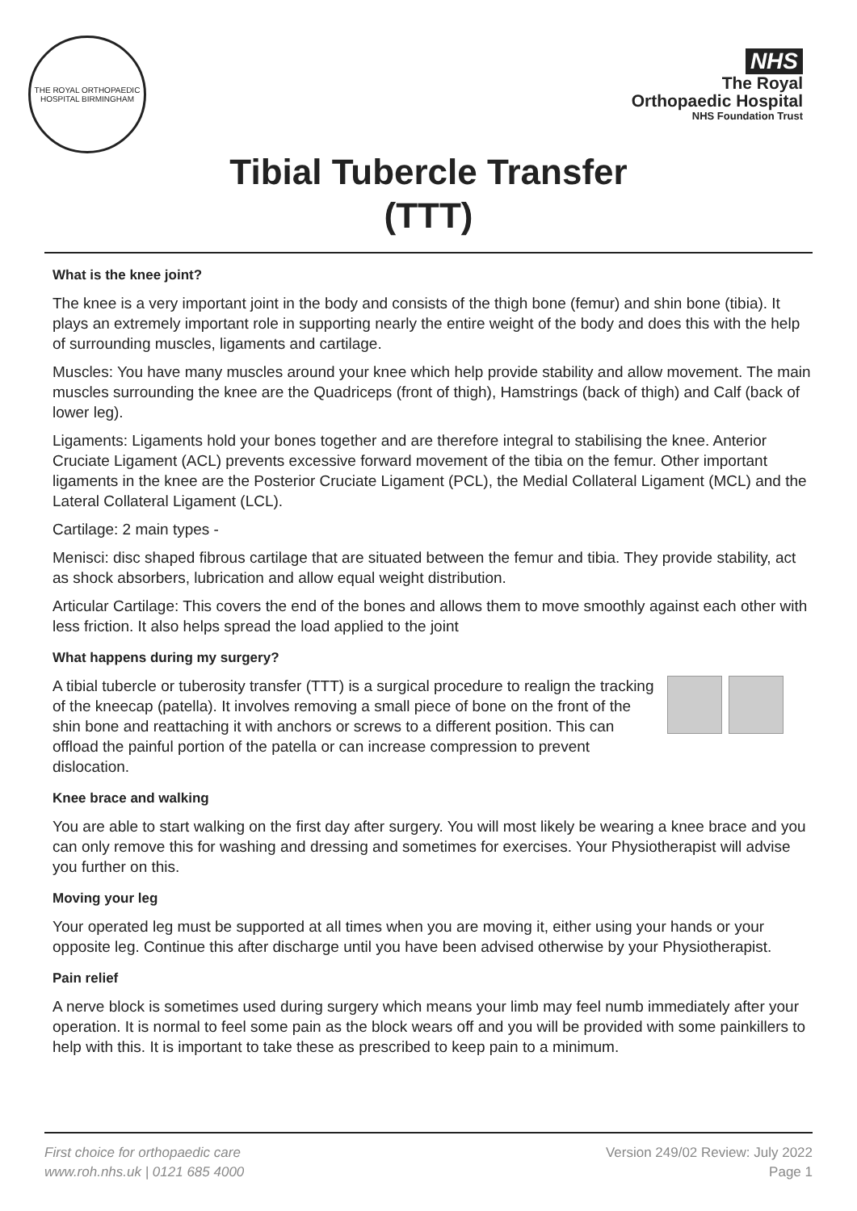THE ROYAL ORTHOPAEDIC HOSPITAL BIRMINGHAM
NHS
The Royal
Orthopaedic Hospital
NHS Foundation Trust
Tibial Tubercle Transfer
(TTT)
What is the knee joint?
The knee is a very important joint in the body and consists of the thigh bone (femur) and shin bone (tibia). It plays an extremely important role in supporting nearly the entire weight of the body and does this with the help of surrounding muscles, ligaments and cartilage.
Muscles: You have many muscles around your knee which help provide stability and allow movement. The main muscles surrounding the knee are the Quadriceps (front of thigh), Hamstrings (back of thigh) and Calf (back of lower leg).
Ligaments: Ligaments hold your bones together and are therefore integral to stabilising the knee. Anterior Cruciate Ligament (ACL) prevents excessive forward movement of the tibia on the femur. Other important ligaments in the knee are the Posterior Cruciate Ligament (PCL), the Medial Collateral Ligament (MCL) and the Lateral Collateral Ligament (LCL).
Cartilage: 2 main types -
Menisci: disc shaped fibrous cartilage that are situated between the femur and tibia. They provide stability, act as shock absorbers, lubrication and allow equal weight distribution.
Articular Cartilage: This covers the end of the bones and allows them to move smoothly against each other with less friction. It also helps spread the load applied to the joint
What happens during my surgery?
A tibial tubercle or tuberosity transfer (TTT) is a surgical procedure to realign the tracking of the kneecap (patella). It involves removing a small piece of bone on the front of the shin bone and reattaching it with anchors or screws to a different position. This can offload the painful portion of the patella or can increase compression to prevent dislocation.
Knee brace and walking
You are able to start walking on the first day after surgery. You will most likely be wearing a knee brace and you can only remove this for washing and dressing and sometimes for exercises. Your Physiotherapist will advise you further on this.
Moving your leg
Your operated leg must be supported at all times when you are moving it, either using your hands or your opposite leg. Continue this after discharge until you have been advised otherwise by your Physiotherapist.
Pain relief
A nerve block is sometimes used during surgery which means your limb may feel numb immediately after your operation. It is normal to feel some pain as the block wears off and you will be provided with some painkillers to help with this. It is important to take these as prescribed to keep pain to a minimum.
First choice for orthopaedic care
www.roh.nhs.uk | 0121 685 4000
Version 249/02 Review: July 2022
Page 1